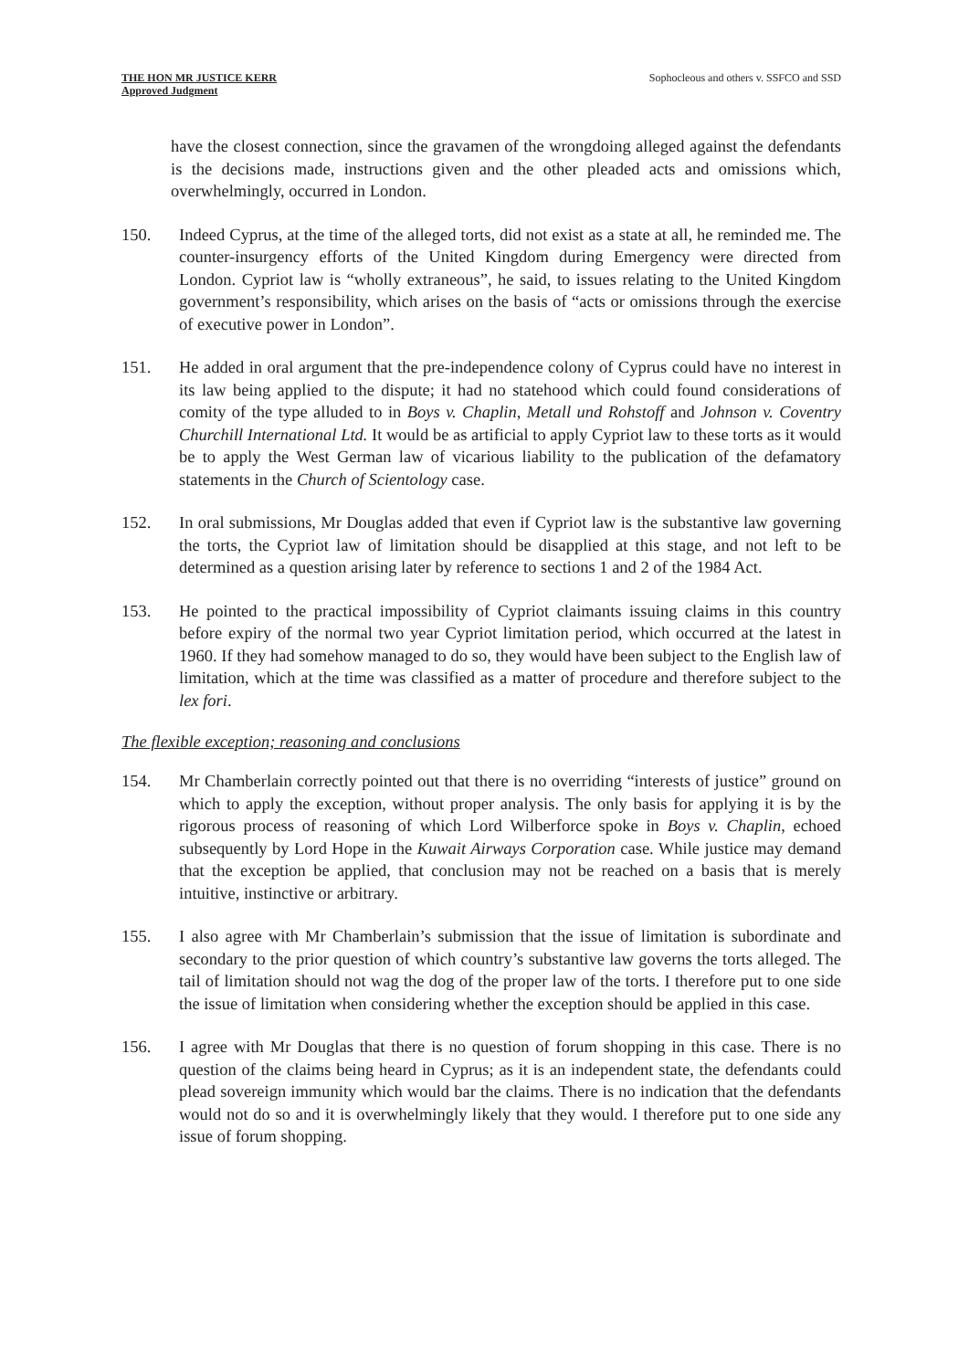THE HON MR JUSTICE KERR
Approved Judgment
Sophocleous and others v. SSFCO and SSD
have the closest connection, since the gravamen of the wrongdoing alleged against the defendants is the decisions made, instructions given and the other pleaded acts and omissions which, overwhelmingly, occurred in London.
150. Indeed Cyprus, at the time of the alleged torts, did not exist as a state at all, he reminded me. The counter-insurgency efforts of the United Kingdom during Emergency were directed from London. Cypriot law is “wholly extraneous”, he said, to issues relating to the United Kingdom government’s responsibility, which arises on the basis of “acts or omissions through the exercise of executive power in London”.
151. He added in oral argument that the pre-independence colony of Cyprus could have no interest in its law being applied to the dispute; it had no statehood which could found considerations of comity of the type alluded to in Boys v. Chaplin, Metall und Rohstoff and Johnson v. Coventry Churchill International Ltd. It would be as artificial to apply Cypriot law to these torts as it would be to apply the West German law of vicarious liability to the publication of the defamatory statements in the Church of Scientology case.
152. In oral submissions, Mr Douglas added that even if Cypriot law is the substantive law governing the torts, the Cypriot law of limitation should be disapplied at this stage, and not left to be determined as a question arising later by reference to sections 1 and 2 of the 1984 Act.
153. He pointed to the practical impossibility of Cypriot claimants issuing claims in this country before expiry of the normal two year Cypriot limitation period, which occurred at the latest in 1960. If they had somehow managed to do so, they would have been subject to the English law of limitation, which at the time was classified as a matter of procedure and therefore subject to the lex fori.
The flexible exception; reasoning and conclusions
154. Mr Chamberlain correctly pointed out that there is no overriding “interests of justice” ground on which to apply the exception, without proper analysis. The only basis for applying it is by the rigorous process of reasoning of which Lord Wilberforce spoke in Boys v. Chaplin, echoed subsequently by Lord Hope in the Kuwait Airways Corporation case. While justice may demand that the exception be applied, that conclusion may not be reached on a basis that is merely intuitive, instinctive or arbitrary.
155. I also agree with Mr Chamberlain’s submission that the issue of limitation is subordinate and secondary to the prior question of which country’s substantive law governs the torts alleged. The tail of limitation should not wag the dog of the proper law of the torts. I therefore put to one side the issue of limitation when considering whether the exception should be applied in this case.
156. I agree with Mr Douglas that there is no question of forum shopping in this case. There is no question of the claims being heard in Cyprus; as it is an independent state, the defendants could plead sovereign immunity which would bar the claims. There is no indication that the defendants would not do so and it is overwhelmingly likely that they would. I therefore put to one side any issue of forum shopping.